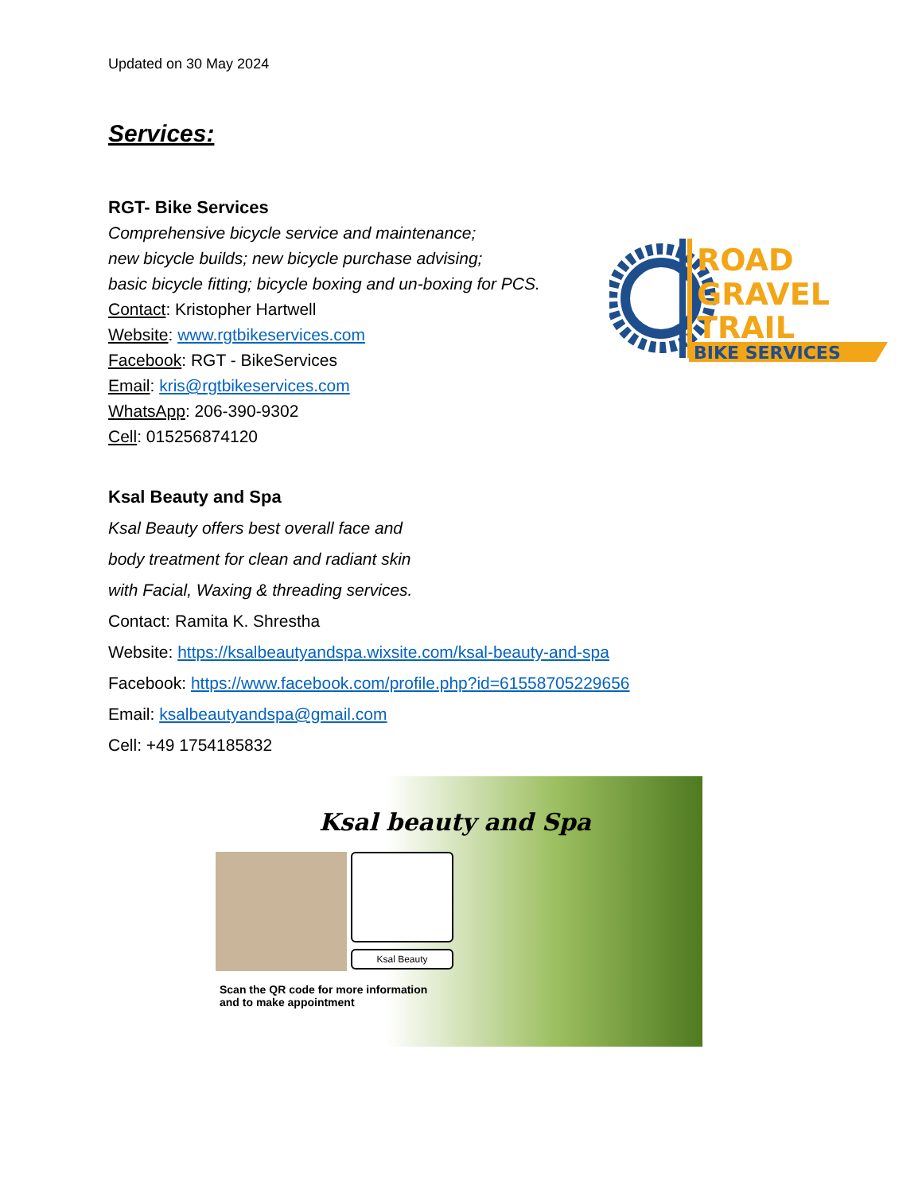Updated on 30 May 2024
Services:
RGT- Bike Services
Comprehensive bicycle service and maintenance;
new bicycle builds; new bicycle purchase advising;
basic bicycle fitting; bicycle boxing and un-boxing for PCS.
Contact: Kristopher Hartwell
Website: www.rgtbikeservices.com
Facebook: RGT - BikeServices
Email: kris@rgtbikeservices.com
WhatsApp: 206-390-9302
Cell: 015256874120
ROAD
GRAVEL
TRAIL
BIKE SERVICES
Ksal Beauty and Spa
Ksal Beauty offers best overall face and
body treatment for clean and radiant skin
with Facial, Waxing & threading services.
Contact: Ramita K. Shrestha
Website: https://ksalbeautyandspa.wixsite.com/ksal-beauty-and-spa
Facebook: https://www.facebook.com/profile.php?id=61558705229656
Email: ksalbeautyandspa@gmail.com
Cell: +49 1754185832
Ksal beauty and Spa
Ksal Beauty
Scan the QR code for more information
and to make appointment